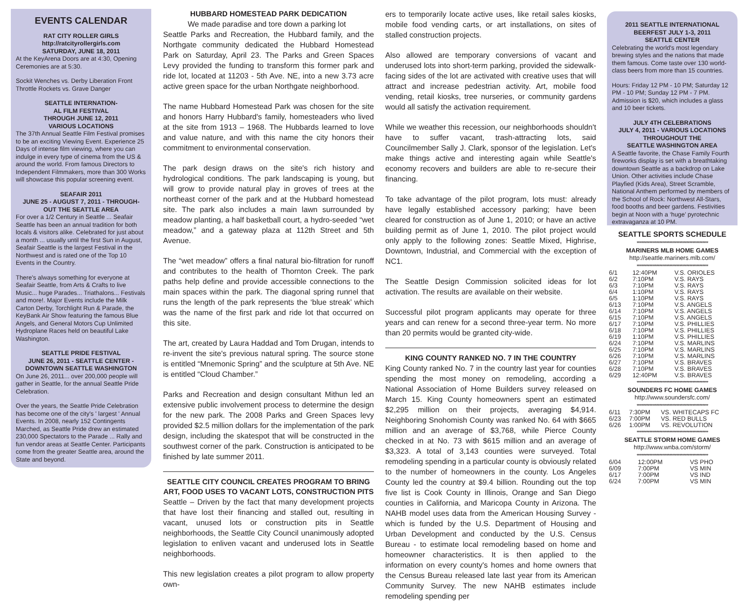EVENTS CALENDAR
RAT CITY ROLLER GIRLS
http://ratcityrollergirls.com
SATURDAY, JUNE 18, 2011
At the KeyArena Doors are at 4:30, Opening Ceremonies are at 5:30.
Sockit Wenches vs. Derby Liberation Front Throttle Rockets vs. Grave Danger
SEATTLE INTERNATION-
AL FILM FESTIVAL
THROUGH JUNE 12, 2011
VARIOUS LOCATIONS
The 37th Annual Seattle Film Festival promises to be an exciting Viewing Event. Experience 25 Days of intense film viewing, where you can indulge in every type of cinema from the US & around the world. From famous Directors to Independent Filmmakers, more than 300 Works will showcase this popular screening event.
SEAFAIR 2011
JUNE 25 - AUGUST 7, 2011 - THROUGH-
OUT THE SEATTLE AREA
For over a 1/2 Century in Seattle ... Seafair Seattle has been an annual tradition for both locals & visitors alike. Celebrated for just about a month ... usually until the first Sun in August, Seafair Seattle is the largest Festival in the Northwest and is rated one of the Top 10 Events in the Country.
There's always something for everyone at Seafair Seattle, from Arts & Crafts to live Music... huge Parades... Triathalons... Festivals and more!. Major Events include the Milk Carton Derby, Torchlight Run & Parade, the KeyBank Air Show featuring the famous Blue Angels, and General Motors Cup Unlimited Hydroplane Races held on beautiful Lake Washington.
SEATTLE PRIDE FESTIVAL
JUNE 26, 2011 - SEATTLE CENTER -
DOWNTOWN SEATTLE WASHINGTON
On June 26, 2011... over 200,000 people will gather in Seattle, for the annual Seattle Pride Celebration.
Over the years, the Seattle Pride Celebration has become one of the city's ' largest ' Annual Events. In 2008, nearly 152 Contingents Marched, as Seattle Pride drew an estimated 230,000 Spectators to the Parade ... Rally and fun vendor areas at Seattle Center. Participants come from the greater Seattle area, around the State and beyond.
HUBBARD HOMESTEAD PARK DEDICATION
We made paradise and tore down a parking lot
Seattle Parks and Recreation, the Hubbard family, and the Northgate community dedicated the Hubbard Homestead Park on Saturday, April 23. The Parks and Green Spaces Levy provided the funding to transform this former park and ride lot, located at 11203 - 5th Ave. NE, into a new 3.73 acre active green space for the urban Northgate neighborhood.
The name Hubbard Homestead Park was chosen for the site and honors Harry Hubbard's family, homesteaders who lived at the site from 1913 – 1968. The Hubbards learned to love and value nature, and with this name the city honors their commitment to environmental conservation.
The park design draws on the site's rich history and hydrological conditions. The park landscaping is young, but will grow to provide natural play in groves of trees at the northeast corner of the park and at the Hubbard homestead site. The park also includes a main lawn surrounded by meadow planting, a half basketball court, a hydro-seeded “wet meadow,” and a gateway plaza at 112th Street and 5th Avenue.
The “wet meadow” offers a final natural bio-filtration for runoff and contributes to the health of Thornton Creek. The park paths help define and provide accessible connections to the main spaces within the park. The diagonal spring runnel that runs the length of the park represents the ‘blue streak’ which was the name of the first park and ride lot that occurred on this site.
The art, created by Laura Haddad and Tom Drugan, intends to re-invent the site's previous natural spring. The source stone is entitled “Mnemonic Spring” and the sculpture at 5th Ave. NE is entitled “Cloud Chamber.”
Parks and Recreation and design consultant Mithun led an extensive public involvement process to determine the design for the new park. The 2008 Parks and Green Spaces levy provided $2.5 million dollars for the implementation of the park design, including the skatespot that will be constructed in the southwest corner of the park. Construction is anticipated to be finished by late summer 2011.
SEATTLE CITY COUNCIL CREATES PROGRAM TO BRING ART, FOOD USES TO VACANT LOTS, CONSTRUCTION PITS
Seattle – Driven by the fact that many development projects that have lost their financing and stalled out, resulting in vacant, unused lots or construction pits in Seattle neighborhoods, the Seattle City Council unanimously adopted legislation to enliven vacant and underused lots in Seattle neighborhoods.
This new legislation creates a pilot program to allow property own-
ers to temporarily locate active uses, like retail sales kiosks, mobile food vending carts, or art installations, on sites of stalled construction projects.
Also allowed are temporary conversions of vacant and underused lots into short-term parking, provided the sidewalk-facing sides of the lot are activated with creative uses that will attract and increase pedestrian activity. Art, mobile food vending, retail kiosks, tree nurseries, or community gardens would all satisfy the activation requirement.
While we weather this recession, our neighborhoods shouldn't have to suffer vacant, trash-attracting lots, said Councilmember Sally J. Clark, sponsor of the legislation. Let's make things active and interesting again while Seattle's economy recovers and builders are able to re-secure their financing.
To take advantage of the pilot program, lots must: already have legally established accessory parking; have been cleared for construction as of June 1, 2010; or have an active building permit as of June 1, 2010. The pilot project would only apply to the following zones: Seattle Mixed, Highrise, Downtown, Industrial, and Commercial with the exception of NC1.
The Seattle Design Commission solicited ideas for lot activation. The results are available on their website.
Successful pilot program applicants may operate for three years and can renew for a second three-year term. No more than 20 permits would be granted city-wide.
KING COUNTY RANKED NO. 7 IN THE COUNTRY
King County ranked No. 7 in the country last year for counties spending the most money on remodeling, according a National Association of Home Builders survey released on March 15. King County homeowners spent an estimated $2,295 million on their projects, averaging $4,914. Neighboring Snohomish County was ranked No. 64 with $665 million and an average of $3,768, while Pierce County checked in at No. 73 with $615 million and an average of $3,323. A total of 3,143 counties were surveyed. Total remodeling spending in a particular county is obviously related to the number of homeowners in the county. Los Angeles County led the country at $9.4 billion. Rounding out the top five list is Cook County in Illinois, Orange and San Diego counties in California, and Maricopa County in Arizona. The NAHB model uses data from the American Housing Survey - which is funded by the U.S. Department of Housing and Urban Development and conducted by the U.S. Census Bureau - to estimate local remodeling based on home and homeowner characteristics. It is then applied to the information on every county's homes and home owners that the Census Bureau released late last year from its American Community Survey. The new NAHB estimates include remodeling spending per
2011 SEATTLE INTERNATIONAL
BEERFEST JULY 1-3, 2011
SEATTLE CENTER
Celebrating the world's most legendary brewing styles and the nations that made them famous. Come taste over 130 world-class beers from more than 15 countries.
Hours: Friday 12 PM - 10 PM; Saturday 12 PM - 10 PM; Sunday 12 PM - 7 PM. Admission is $20, which includes a glass and 10 beer tickets.
JULY 4TH CELEBRATIONS
JULY 4, 2011 - VARIOUS LOCATIONS
THROUGHOUT THE
SEATTLE WASHINGTON AREA
A Seattle favorite, the Chase Family Fourth fireworks display is set with a breathtaking downtown Seattle as a backdrop on Lake Union. Other activities include Chase Playfied (Kids Area), Street Scramble, National Anthem performed by members of the School of Rock: Northwest All-Stars, food booths and beer gardens. Festivities begin at Noon with a ‘huge’ pyrotechnic extravaganza at 10 PM.
SEATTLE SPORTS SCHEDULE
**************************************************
MARINERS MLB HOME GAMES
http://seattle.mariners.mlb.com/
**************************************************
| 6/1 | 12:40PM | V.S. ORIOLES |
| 6/2 | 7:10PM | V.S. RAYS |
| 6/3 | 7:10PM | V.S. RAYS |
| 6/4 | 1:10PM | V.S. RAYS |
| 6/5 | 1:10PM | V.S. RAYS |
| 6/13 | 7:10PM | V.S. ANGELS |
| 6/14 | 7:10PM | V.S. ANGELS |
| 6/15 | 7:10PM | V.S. ANGELS |
| 6/17 | 7:10PM | V.S. PHILLIES |
| 6/18 | 7:10PM | V.S. PHILLIES |
| 6/19 | 1:10PM | V.S. PHILLIES |
| 6/24 | 7:10PM | V.S. MARLINS |
| 6/25 | 7:10PM | V.S. MARLINS |
| 6/26 | 7:10PM | V.S. MARLINS |
| 6/27 | 7:10PM | V.S. BRAVES |
| 6/28 | 7:10PM | V.S. BRAVES |
| 6/29 | 12:40PM | V.S. BRAVES |
**************************************************
SOUNDERS FC HOME GAMES
http://www.soundersfc.com/
**************************************************
| 6/11 | 7:30PM | VS. WHITECAPS FC |
| 6/23 | 7:00PM | VS. RED BULLS |
| 6/26 | 1:00PM | VS. REVOLUTION |
**************************************************
SEATTLE STORM HOME GAMES
http://www.wnba.com/storm/
**************************************************
| 6/04 | 12:00PM | VS PHO |
| 6/09 | 7:00PM | VS MIN |
| 6/17 | 7:00PM | VS IND |
| 6/24 | 7:00PM | VS MIN |